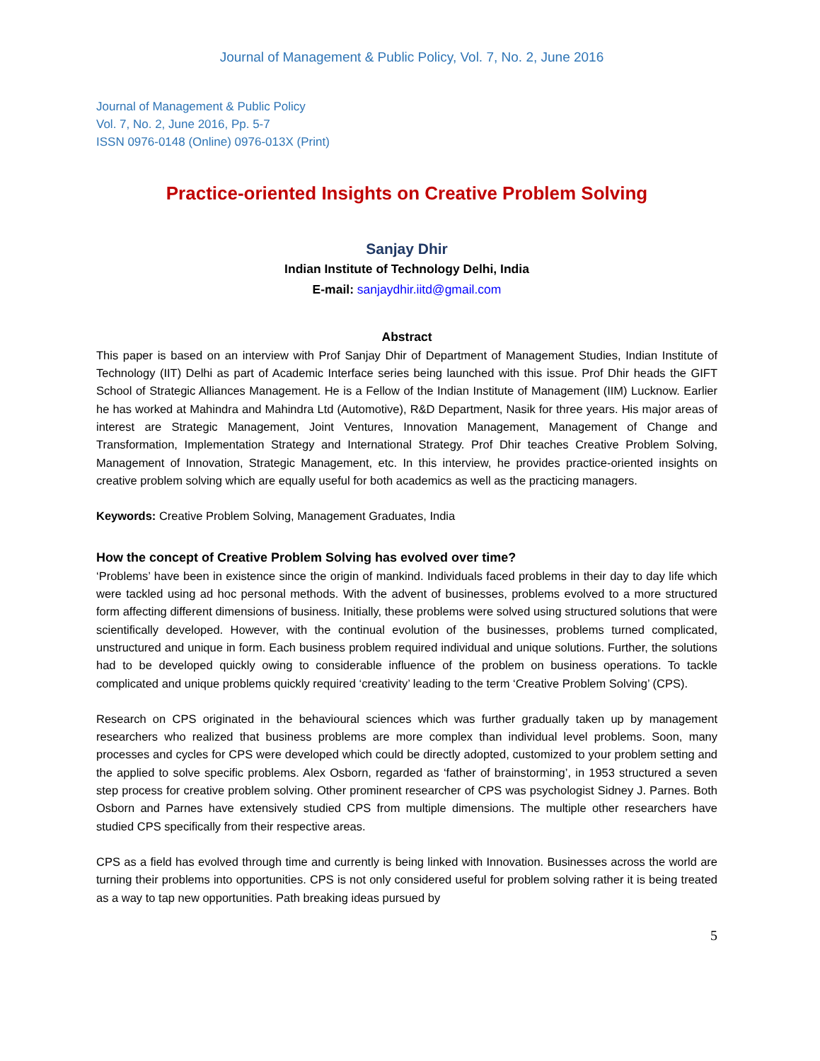Journal of Management & Public Policy, Vol. 7, No. 2, June 2016
Journal of Management & Public Policy
Vol. 7, No. 2, June 2016, Pp. 5-7
ISSN 0976-0148 (Online) 0976-013X (Print)
Practice-oriented Insights on Creative Problem Solving
Sanjay Dhir
Indian Institute of Technology Delhi, India
E-mail: sanjaydhir.iitd@gmail.com
Abstract
This paper is based on an interview with Prof Sanjay Dhir of Department of Management Studies, Indian Institute of Technology (IIT) Delhi as part of Academic Interface series being launched with this issue. Prof Dhir heads the GIFT School of Strategic Alliances Management. He is a Fellow of the Indian Institute of Management (IIM) Lucknow. Earlier he has worked at Mahindra and Mahindra Ltd (Automotive), R&D Department, Nasik for three years. His major areas of interest are Strategic Management, Joint Ventures, Innovation Management, Management of Change and Transformation, Implementation Strategy and International Strategy. Prof Dhir teaches Creative Problem Solving, Management of Innovation, Strategic Management, etc. In this interview, he provides practice-oriented insights on creative problem solving which are equally useful for both academics as well as the practicing managers.
Keywords: Creative Problem Solving, Management Graduates, India
How the concept of Creative Problem Solving has evolved over time?
‘Problems’ have been in existence since the origin of mankind. Individuals faced problems in their day to day life which were tackled using ad hoc personal methods. With the advent of businesses, problems evolved to a more structured form affecting different dimensions of business. Initially, these problems were solved using structured solutions that were scientifically developed. However, with the continual evolution of the businesses, problems turned complicated, unstructured and unique in form. Each business problem required individual and unique solutions. Further, the solutions had to be developed quickly owing to considerable influence of the problem on business operations. To tackle complicated and unique problems quickly required ‘creativity’ leading to the term ‘Creative Problem Solving’ (CPS).
Research on CPS originated in the behavioural sciences which was further gradually taken up by management researchers who realized that business problems are more complex than individual level problems. Soon, many processes and cycles for CPS were developed which could be directly adopted, customized to your problem setting and the applied to solve specific problems. Alex Osborn, regarded as ‘father of brainstorming’, in 1953 structured a seven step process for creative problem solving. Other prominent researcher of CPS was psychologist Sidney J. Parnes. Both Osborn and Parnes have extensively studied CPS from multiple dimensions. The multiple other researchers have studied CPS specifically from their respective areas.
CPS as a field has evolved through time and currently is being linked with Innovation. Businesses across the world are turning their problems into opportunities. CPS is not only considered useful for problem solving rather it is being treated as a way to tap new opportunities. Path breaking ideas pursued by
5